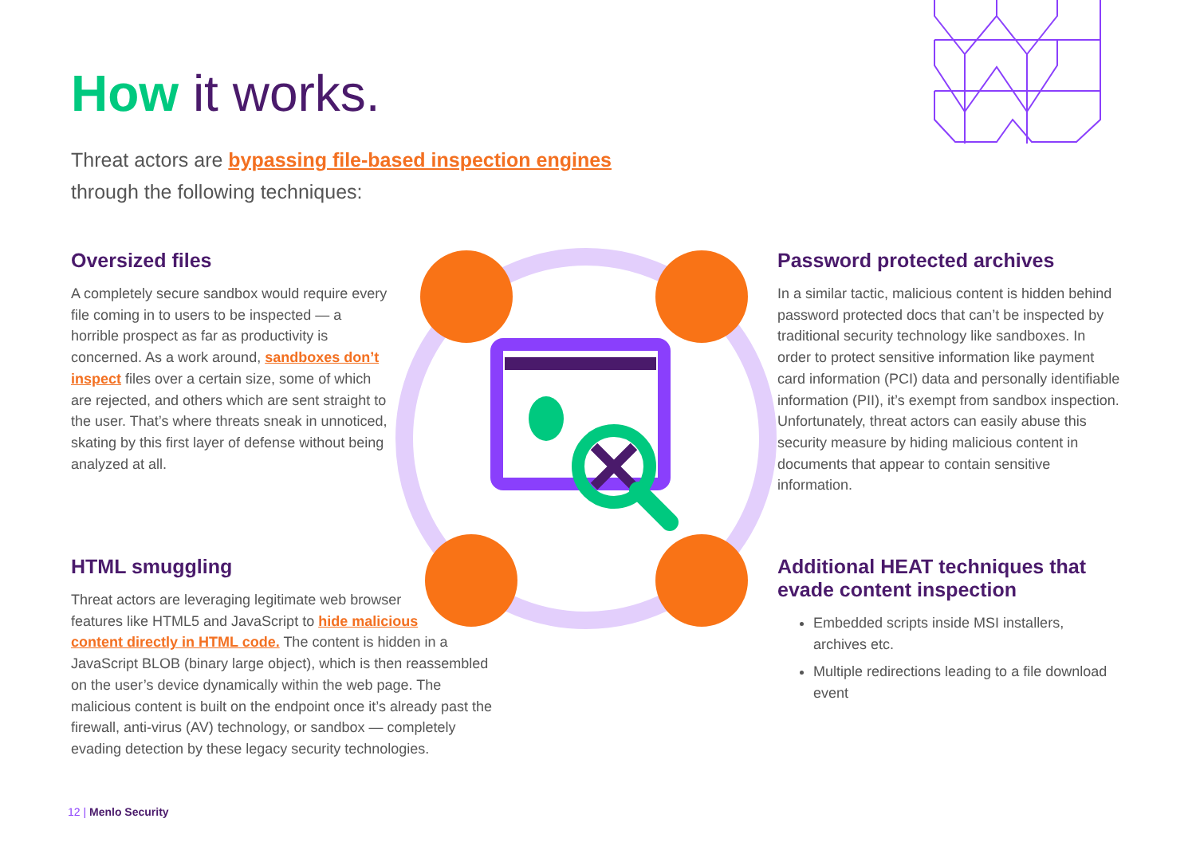How it works.
Threat actors are bypassing file-based inspection engines
through the following techniques:
Oversized files
A completely secure sandbox would require every file coming in to users to be inspected — a horrible prospect as far as productivity is concerned. As a work around, sandboxes don’t inspect files over a certain size, some of which are rejected, and others which are sent straight to the user. That’s where threats sneak in unnoticed, skating by this first layer of defense without being analyzed at all.
Password protected archives
In a similar tactic, malicious content is hidden behind password protected docs that can’t be inspected by traditional security technology like sandboxes. In order to protect sensitive information like payment card information (PCI) data and personally identifiable information (PII), it’s exempt from sandbox inspection. Unfortunately, threat actors can easily abuse this security measure by hiding malicious content in documents that appear to contain sensitive information.
HTML smuggling
Threat actors are leveraging legitimate web browser
features like HTML5 and JavaScript to hide malicious
content directly in HTML code. The content is hidden in a JavaScript BLOB (binary large object), which is then reassembled on the user’s device dynamically within the web page. The malicious content is built on the endpoint once it’s already past the firewall, anti-virus (AV) technology, or sandbox — completely evading detection by these legacy security technologies.
Additional HEAT techniques that evade content inspection
Embedded scripts inside MSI installers, archives etc.
Multiple redirections leading to a file download event
12 | Menlo Security